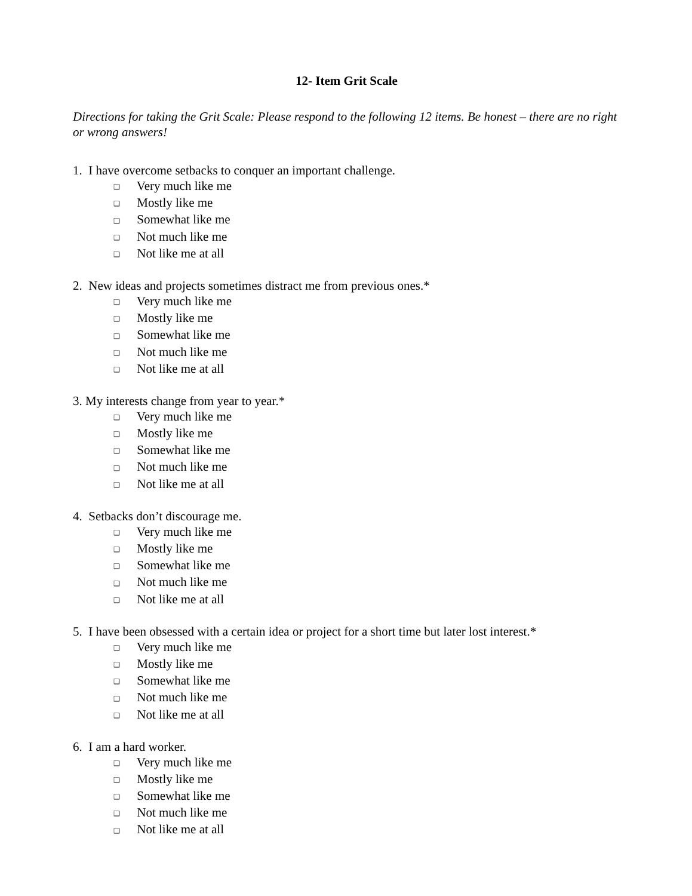12- Item Grit Scale
Directions for taking the Grit Scale: Please respond to the following 12 items. Be honest – there are no right or wrong answers!
1. I have overcome setbacks to conquer an important challenge.
❑ Very much like me
❑ Mostly like me
❑ Somewhat like me
❑ Not much like me
❑ Not like me at all
2. New ideas and projects sometimes distract me from previous ones.*
❑ Very much like me
❑ Mostly like me
❑ Somewhat like me
❑ Not much like me
❑ Not like me at all
3. My interests change from year to year.*
❑ Very much like me
❑ Mostly like me
❑ Somewhat like me
❑ Not much like me
❑ Not like me at all
4. Setbacks don’t discourage me.
❑ Very much like me
❑ Mostly like me
❑ Somewhat like me
❑ Not much like me
❑ Not like me at all
5. I have been obsessed with a certain idea or project for a short time but later lost interest.*
❑ Very much like me
❑ Mostly like me
❑ Somewhat like me
❑ Not much like me
❑ Not like me at all
6. I am a hard worker.
❑ Very much like me
❑ Mostly like me
❑ Somewhat like me
❑ Not much like me
❑ Not like me at all